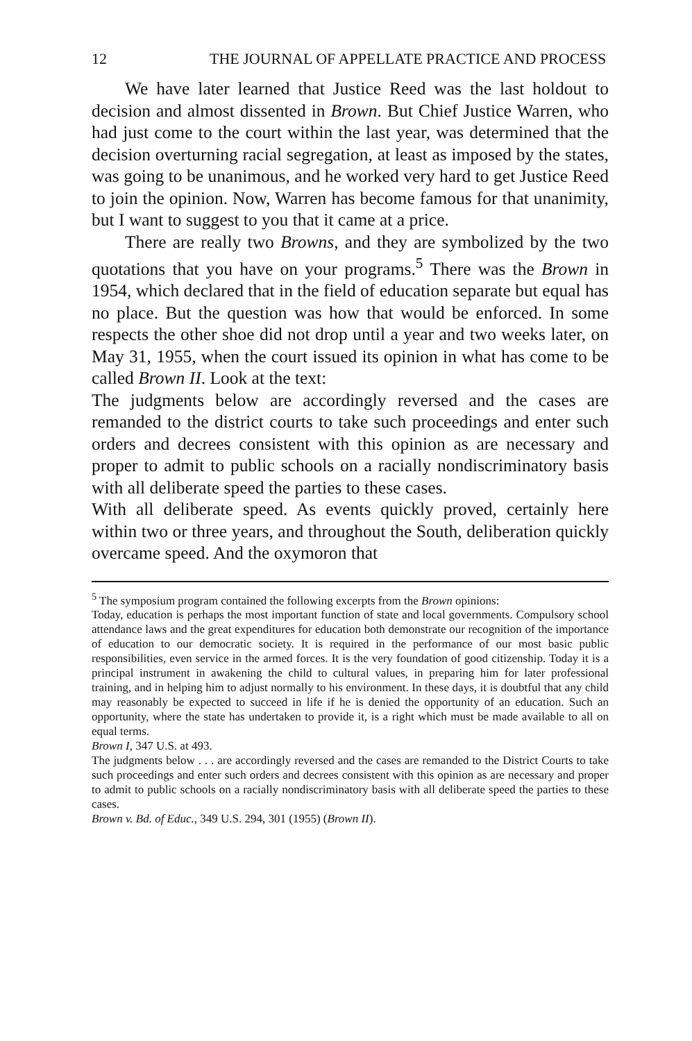12 THE JOURNAL OF APPELLATE PRACTICE AND PROCESS
We have later learned that Justice Reed was the last holdout to decision and almost dissented in Brown. But Chief Justice Warren, who had just come to the court within the last year, was determined that the decision overturning racial segregation, at least as imposed by the states, was going to be unanimous, and he worked very hard to get Justice Reed to join the opinion. Now, Warren has become famous for that unanimity, but I want to suggest to you that it came at a price.
There are really two Browns, and they are symbolized by the two quotations that you have on your programs.<sup>5</sup> There was the Brown in 1954, which declared that in the field of education separate but equal has no place. But the question was how that would be enforced. In some respects the other shoe did not drop until a year and two weeks later, on May 31, 1955, when the court issued its opinion in what has come to be called Brown II. Look at the text:
The judgments below are accordingly reversed and the cases are remanded to the district courts to take such proceedings and enter such orders and decrees consistent with this opinion as are necessary and proper to admit to public schools on a racially nondiscriminatory basis with all deliberate speed the parties to these cases.
With all deliberate speed. As events quickly proved, certainly here within two or three years, and throughout the South, deliberation quickly overcame speed. And the oxymoron that
<sup>5</sup> The symposium program contained the following excerpts from the Brown opinions:
Today, education is perhaps the most important function of state and local governments. Compulsory school attendance laws and the great expenditures for education both demonstrate our recognition of the importance of education to our democratic society. It is required in the performance of our most basic public responsibilities, even service in the armed forces. It is the very foundation of good citizenship. Today it is a principal instrument in awakening the child to cultural values, in preparing him for later professional training, and in helping him to adjust normally to his environment. In these days, it is doubtful that any child may reasonably be expected to succeed in life if he is denied the opportunity of an education. Such an opportunity, where the state has undertaken to provide it, is a right which must be made available to all on equal terms.
Brown I, 347 U.S. at 493.
The judgments below . . . are accordingly reversed and the cases are remanded to the District Courts to take such proceedings and enter such orders and decrees consistent with this opinion as are necessary and proper to admit to public schools on a racially nondiscriminatory basis with all deliberate speed the parties to these cases.
Brown v. Bd. of Educ., 349 U.S. 294, 301 (1955) (Brown II).